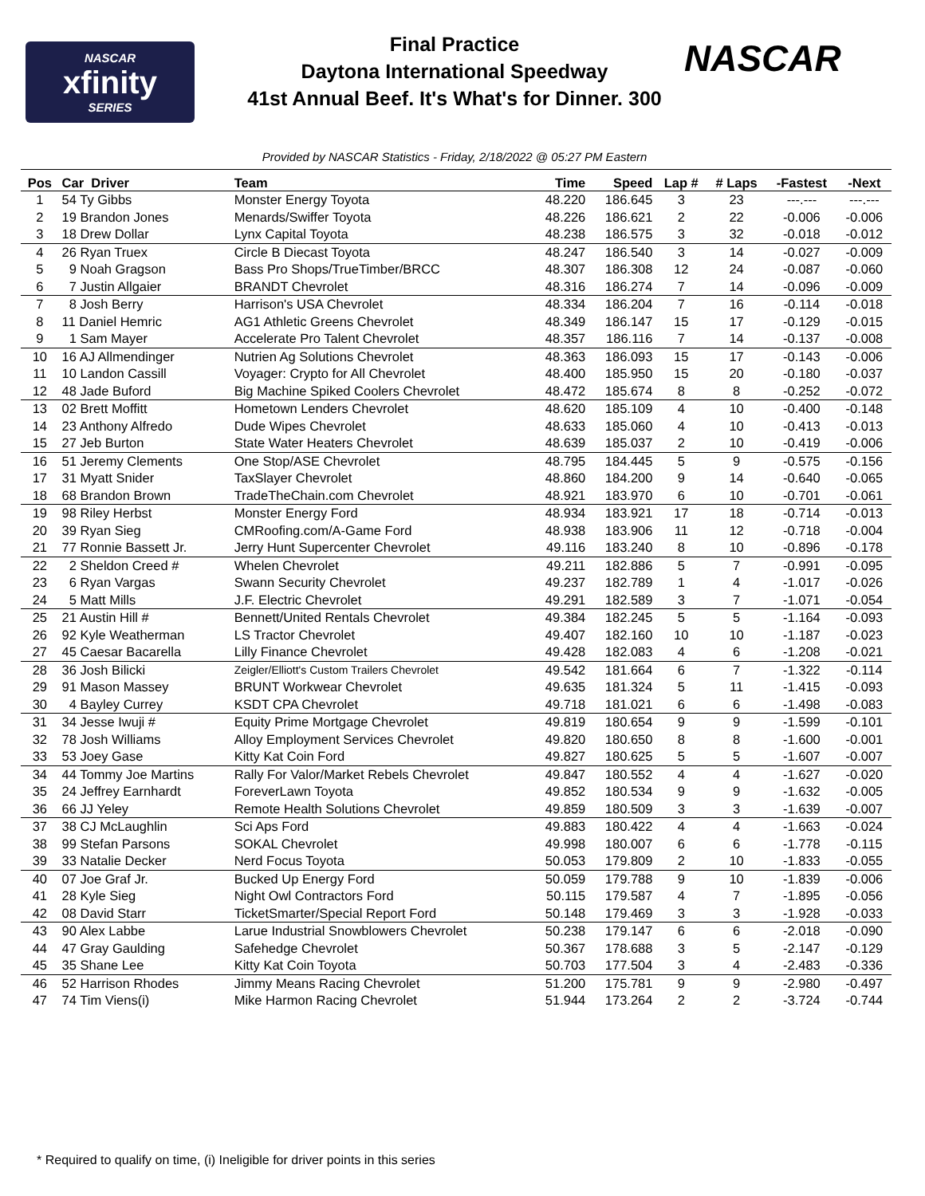NASCAR
xfinity
SERIES
NASCAR
Final Practice
Daytona International Speedway
41st Annual Beef. It's What's for Dinner. 300
Provided by NASCAR Statistics - Friday, 2/18/2022 @ 05:27 PM Eastern
| Pos | Car Driver | Team | Time | Speed | Lap # | # Laps | -Fastest | -Next |
| --- | --- | --- | --- | --- | --- | --- | --- | --- |
| 1 | 54 Ty Gibbs | Monster Energy Toyota | 48.220 | 186.645 | 3 | 23 | ---.--- | ---.--- |
| 2 | 19 Brandon Jones | Menards/Swiffer Toyota | 48.226 | 186.621 | 2 | 22 | -0.006 | -0.006 |
| 3 | 18 Drew Dollar | Lynx Capital Toyota | 48.238 | 186.575 | 3 | 32 | -0.018 | -0.012 |
| 4 | 26 Ryan Truex | Circle B Diecast Toyota | 48.247 | 186.540 | 3 | 14 | -0.027 | -0.009 |
| 5 | 9 Noah Gragson | Bass Pro Shops/TrueTimber/BRCC | 48.307 | 186.308 | 12 | 24 | -0.087 | -0.060 |
| 6 | 7 Justin Allgaier | BRANDT Chevrolet | 48.316 | 186.274 | 7 | 14 | -0.096 | -0.009 |
| 7 | 8 Josh Berry | Harrison's USA Chevrolet | 48.334 | 186.204 | 7 | 16 | -0.114 | -0.018 |
| 8 | 11 Daniel Hemric | AG1 Athletic Greens Chevrolet | 48.349 | 186.147 | 15 | 17 | -0.129 | -0.015 |
| 9 | 1 Sam Mayer | Accelerate Pro Talent Chevrolet | 48.357 | 186.116 | 7 | 14 | -0.137 | -0.008 |
| 10 | 16 AJ Allmendinger | Nutrien Ag Solutions Chevrolet | 48.363 | 186.093 | 15 | 17 | -0.143 | -0.006 |
| 11 | 10 Landon Cassill | Voyager: Crypto for All Chevrolet | 48.400 | 185.950 | 15 | 20 | -0.180 | -0.037 |
| 12 | 48 Jade Buford | Big Machine Spiked Coolers Chevrolet | 48.472 | 185.674 | 8 | 8 | -0.252 | -0.072 |
| 13 | 02 Brett Moffitt | Hometown Lenders Chevrolet | 48.620 | 185.109 | 4 | 10 | -0.400 | -0.148 |
| 14 | 23 Anthony Alfredo | Dude Wipes Chevrolet | 48.633 | 185.060 | 4 | 10 | -0.413 | -0.013 |
| 15 | 27 Jeb Burton | State Water Heaters Chevrolet | 48.639 | 185.037 | 2 | 10 | -0.419 | -0.006 |
| 16 | 51 Jeremy Clements | One Stop/ASE Chevrolet | 48.795 | 184.445 | 5 | 9 | -0.575 | -0.156 |
| 17 | 31 Myatt Snider | TaxSlayer Chevrolet | 48.860 | 184.200 | 9 | 14 | -0.640 | -0.065 |
| 18 | 68 Brandon Brown | TradeTheChain.com Chevrolet | 48.921 | 183.970 | 6 | 10 | -0.701 | -0.061 |
| 19 | 98 Riley Herbst | Monster Energy Ford | 48.934 | 183.921 | 17 | 18 | -0.714 | -0.013 |
| 20 | 39 Ryan Sieg | CMRoofing.com/A-Game Ford | 48.938 | 183.906 | 11 | 12 | -0.718 | -0.004 |
| 21 | 77 Ronnie Bassett Jr. | Jerry Hunt Supercenter Chevrolet | 49.116 | 183.240 | 8 | 10 | -0.896 | -0.178 |
| 22 | 2 Sheldon Creed # | Whelen Chevrolet | 49.211 | 182.886 | 5 | 7 | -0.991 | -0.095 |
| 23 | 6 Ryan Vargas | Swann Security Chevrolet | 49.237 | 182.789 | 1 | 4 | -1.017 | -0.026 |
| 24 | 5 Matt Mills | J.F. Electric Chevrolet | 49.291 | 182.589 | 3 | 7 | -1.071 | -0.054 |
| 25 | 21 Austin Hill # | Bennett/United Rentals Chevrolet | 49.384 | 182.245 | 5 | 5 | -1.164 | -0.093 |
| 26 | 92 Kyle Weatherman | LS Tractor Chevrolet | 49.407 | 182.160 | 10 | 10 | -1.187 | -0.023 |
| 27 | 45 Caesar Bacarella | Lilly Finance Chevrolet | 49.428 | 182.083 | 4 | 6 | -1.208 | -0.021 |
| 28 | 36 Josh Bilicki | Zeigler/Elliott's Custom Trailers Chevrolet | 49.542 | 181.664 | 6 | 7 | -1.322 | -0.114 |
| 29 | 91 Mason Massey | BRUNT Workwear Chevrolet | 49.635 | 181.324 | 5 | 11 | -1.415 | -0.093 |
| 30 | 4 Bayley Currey | KSDT CPA Chevrolet | 49.718 | 181.021 | 6 | 6 | -1.498 | -0.083 |
| 31 | 34 Jesse Iwuji # | Equity Prime Mortgage Chevrolet | 49.819 | 180.654 | 9 | 9 | -1.599 | -0.101 |
| 32 | 78 Josh Williams | Alloy Employment Services Chevrolet | 49.820 | 180.650 | 8 | 8 | -1.600 | -0.001 |
| 33 | 53 Joey Gase | Kitty Kat Coin Ford | 49.827 | 180.625 | 5 | 5 | -1.607 | -0.007 |
| 34 | 44 Tommy Joe Martins | Rally For Valor/Market Rebels Chevrolet | 49.847 | 180.552 | 4 | 4 | -1.627 | -0.020 |
| 35 | 24 Jeffrey Earnhardt | ForeverLawn Toyota | 49.852 | 180.534 | 9 | 9 | -1.632 | -0.005 |
| 36 | 66 JJ Yeley | Remote Health Solutions Chevrolet | 49.859 | 180.509 | 3 | 3 | -1.639 | -0.007 |
| 37 | 38 CJ McLaughlin | Sci Aps Ford | 49.883 | 180.422 | 4 | 4 | -1.663 | -0.024 |
| 38 | 99 Stefan Parsons | SOKAL Chevrolet | 49.998 | 180.007 | 6 | 6 | -1.778 | -0.115 |
| 39 | 33 Natalie Decker | Nerd Focus Toyota | 50.053 | 179.809 | 2 | 10 | -1.833 | -0.055 |
| 40 | 07 Joe Graf Jr. | Bucked Up Energy Ford | 50.059 | 179.788 | 9 | 10 | -1.839 | -0.006 |
| 41 | 28 Kyle Sieg | Night Owl Contractors Ford | 50.115 | 179.587 | 4 | 7 | -1.895 | -0.056 |
| 42 | 08 David Starr | TicketSmarter/Special Report Ford | 50.148 | 179.469 | 3 | 3 | -1.928 | -0.033 |
| 43 | 90 Alex Labbe | Larue Industrial Snowblowers Chevrolet | 50.238 | 179.147 | 6 | 6 | -2.018 | -0.090 |
| 44 | 47 Gray Gaulding | Safehedge Chevrolet | 50.367 | 178.688 | 3 | 5 | -2.147 | -0.129 |
| 45 | 35 Shane Lee | Kitty Kat Coin Toyota | 50.703 | 177.504 | 3 | 4 | -2.483 | -0.336 |
| 46 | 52 Harrison Rhodes | Jimmy Means Racing Chevrolet | 51.200 | 175.781 | 9 | 9 | -2.980 | -0.497 |
| 47 | 74 Tim Viens(i) | Mike Harmon Racing Chevrolet | 51.944 | 173.264 | 2 | 2 | -3.724 | -0.744 |
* Required to qualify on time, (i) Ineligible for driver points in this series